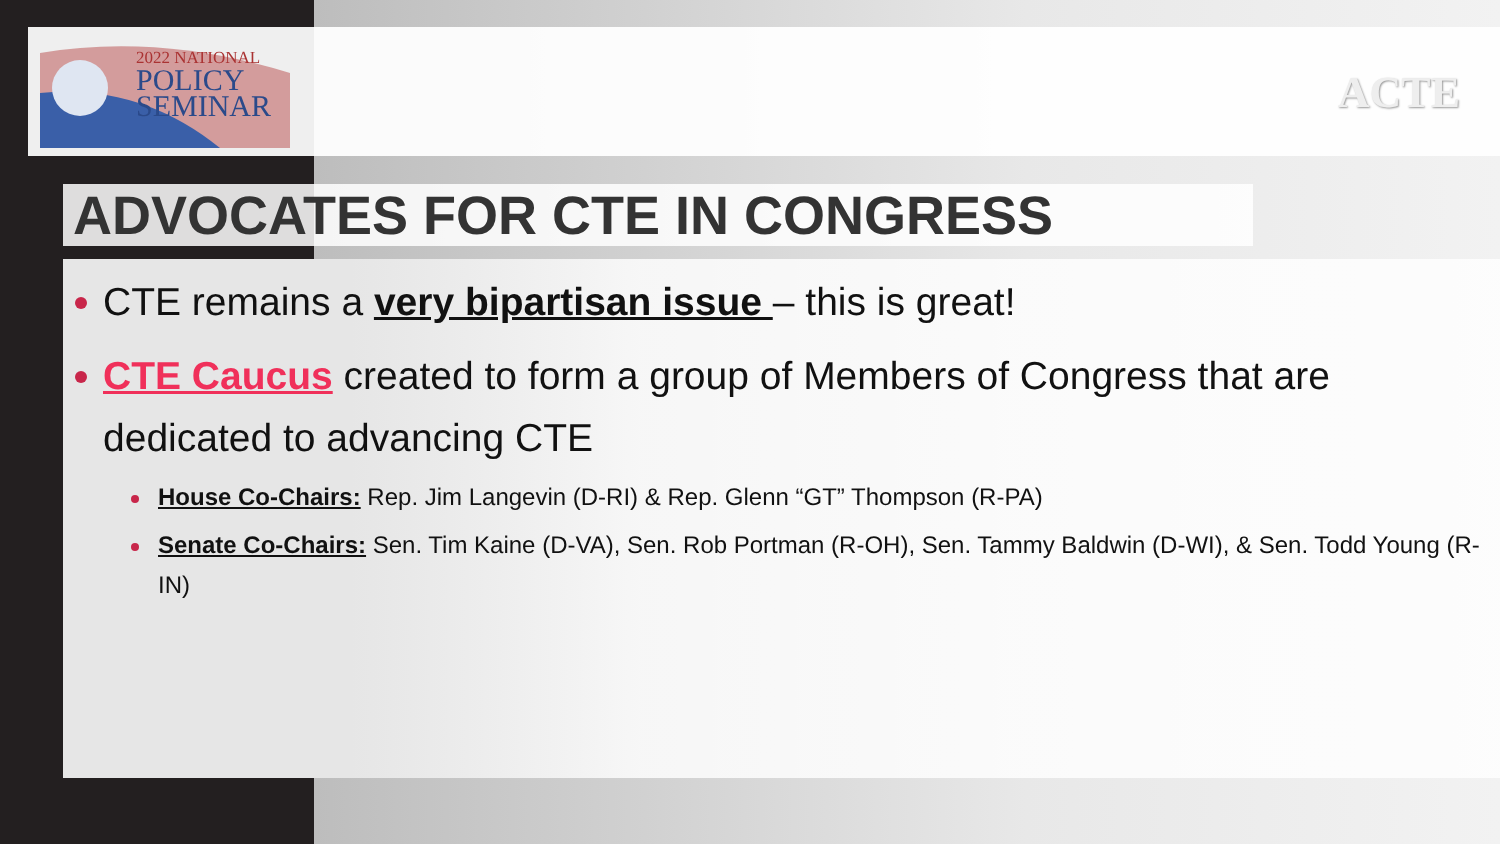2022 NATIONAL
POLICY
SEMINAR
ACTE
ADVOCATES FOR CTE IN CONGRESS
CTE remains a very bipartisan issue – this is great!
CTE Caucus created to form a group of Members of Congress that are dedicated to advancing CTE
House Co-Chairs: Rep. Jim Langevin (D-RI) & Rep. Glenn “GT” Thompson (R-PA)
Senate Co-Chairs: Sen. Tim Kaine (D-VA), Sen. Rob Portman (R-OH), Sen. Tammy Baldwin (D-WI), & Sen. Todd Young (R-IN)